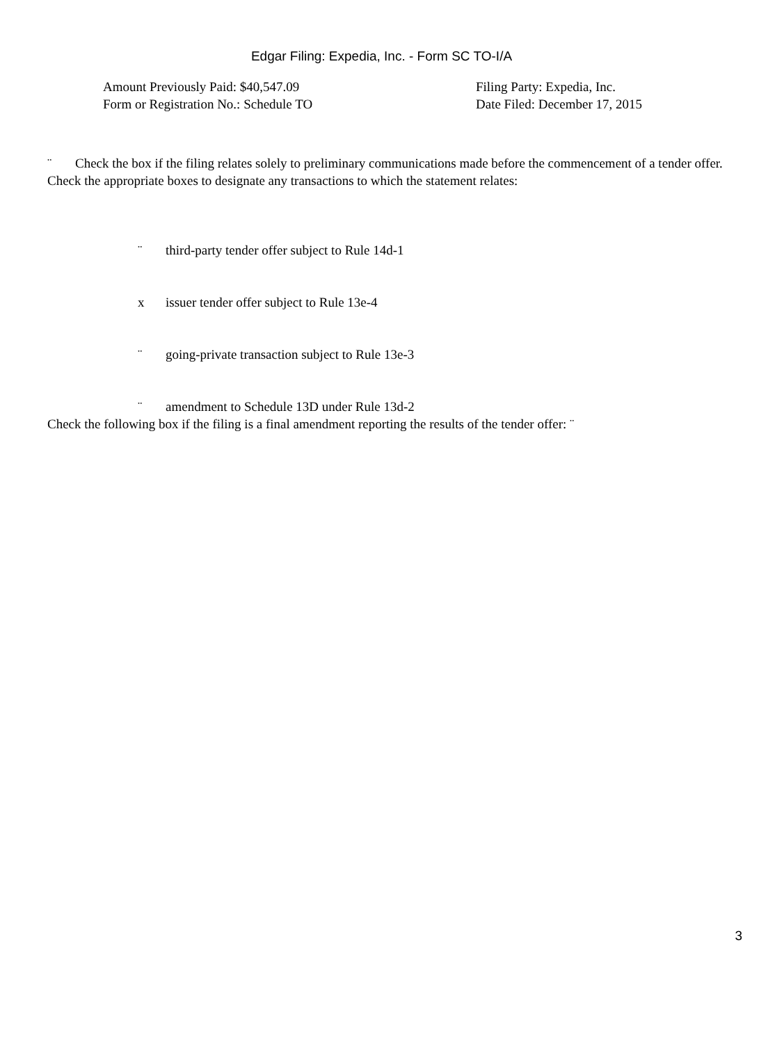Edgar Filing: Expedia, Inc. - Form SC TO-I/A
Amount Previously Paid: $40,547.09 Filing Party: Expedia, Inc.
Form or Registration No.: Schedule TO Date Filed: December 17, 2015
¨ Check the box if the filing relates solely to preliminary communications made before the commencement of a tender offer.
Check the appropriate boxes to designate any transactions to which the statement relates:
¨ third-party tender offer subject to Rule 14d-1
x issuer tender offer subject to Rule 13e-4
¨ going-private transaction subject to Rule 13e-3
¨ amendment to Schedule 13D under Rule 13d-2
Check the following box if the filing is a final amendment reporting the results of the tender offer: ¨
3